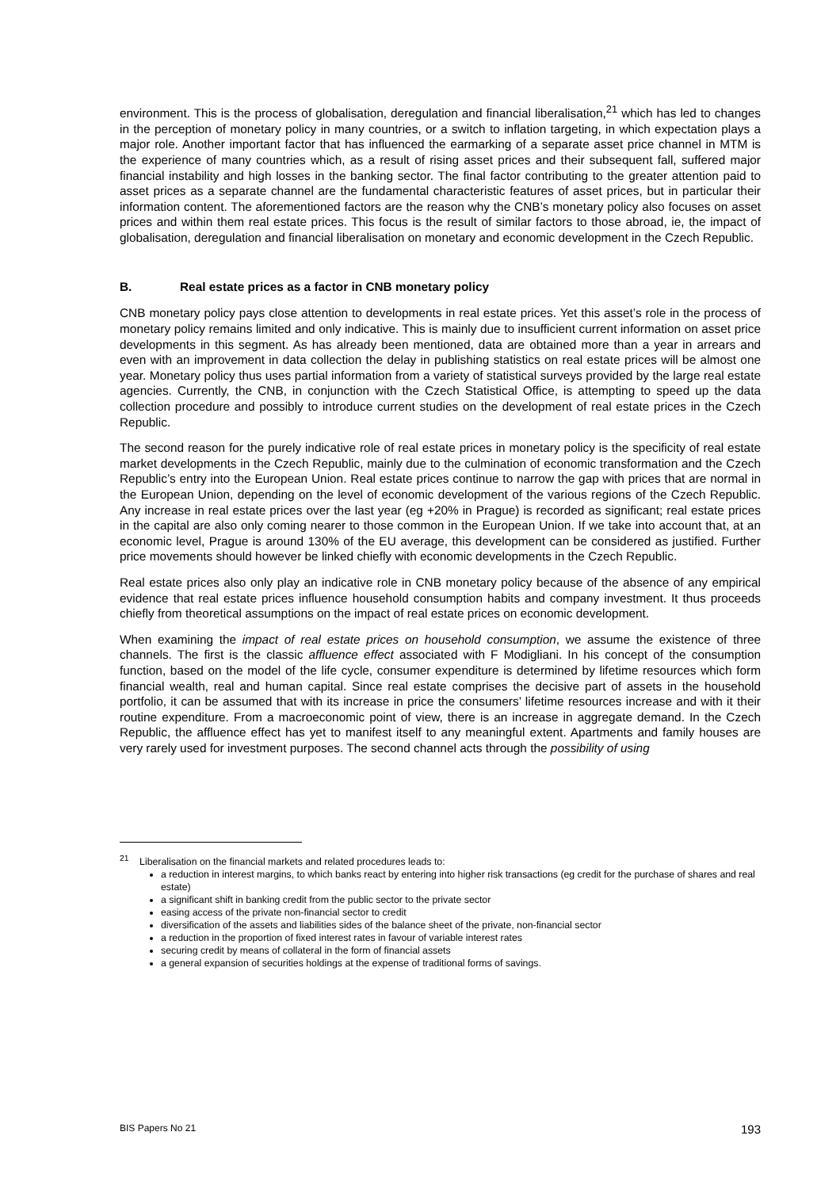environment. This is the process of globalisation, deregulation and financial liberalisation,<sup>21</sup> which has led to changes in the perception of monetary policy in many countries, or a switch to inflation targeting, in which expectation plays a major role. Another important factor that has influenced the earmarking of a separate asset price channel in MTM is the experience of many countries which, as a result of rising asset prices and their subsequent fall, suffered major financial instability and high losses in the banking sector. The final factor contributing to the greater attention paid to asset prices as a separate channel are the fundamental characteristic features of asset prices, but in particular their information content. The aforementioned factors are the reason why the CNB’s monetary policy also focuses on asset prices and within them real estate prices. This focus is the result of similar factors to those abroad, ie, the impact of globalisation, deregulation and financial liberalisation on monetary and economic development in the Czech Republic.
B. Real estate prices as a factor in CNB monetary policy
CNB monetary policy pays close attention to developments in real estate prices. Yet this asset’s role in the process of monetary policy remains limited and only indicative. This is mainly due to insufficient current information on asset price developments in this segment. As has already been mentioned, data are obtained more than a year in arrears and even with an improvement in data collection the delay in publishing statistics on real estate prices will be almost one year. Monetary policy thus uses partial information from a variety of statistical surveys provided by the large real estate agencies. Currently, the CNB, in conjunction with the Czech Statistical Office, is attempting to speed up the data collection procedure and possibly to introduce current studies on the development of real estate prices in the Czech Republic.
The second reason for the purely indicative role of real estate prices in monetary policy is the specificity of real estate market developments in the Czech Republic, mainly due to the culmination of economic transformation and the Czech Republic’s entry into the European Union. Real estate prices continue to narrow the gap with prices that are normal in the European Union, depending on the level of economic development of the various regions of the Czech Republic. Any increase in real estate prices over the last year (eg +20% in Prague) is recorded as significant; real estate prices in the capital are also only coming nearer to those common in the European Union. If we take into account that, at an economic level, Prague is around 130% of the EU average, this development can be considered as justified. Further price movements should however be linked chiefly with economic developments in the Czech Republic.
Real estate prices also only play an indicative role in CNB monetary policy because of the absence of any empirical evidence that real estate prices influence household consumption habits and company investment. It thus proceeds chiefly from theoretical assumptions on the impact of real estate prices on economic development.
When examining the impact of real estate prices on household consumption, we assume the existence of three channels. The first is the classic affluence effect associated with F Modigliani. In his concept of the consumption function, based on the model of the life cycle, consumer expenditure is determined by lifetime resources which form financial wealth, real and human capital. Since real estate comprises the decisive part of assets in the household portfolio, it can be assumed that with its increase in price the consumers’ lifetime resources increase and with it their routine expenditure. From a macroeconomic point of view, there is an increase in aggregate demand. In the Czech Republic, the affluence effect has yet to manifest itself to any meaningful extent. Apartments and family houses are very rarely used for investment purposes. The second channel acts through the possibility of using
<sup>21</sup> Liberalisation on the financial markets and related procedures leads to:
a reduction in interest margins, to which banks react by entering into higher risk transactions (eg credit for the purchase of shares and real estate)
a significant shift in banking credit from the public sector to the private sector
easing access of the private non-financial sector to credit
diversification of the assets and liabilities sides of the balance sheet of the private, non-financial sector
a reduction in the proportion of fixed interest rates in favour of variable interest rates
securing credit by means of collateral in the form of financial assets
a general expansion of securities holdings at the expense of traditional forms of savings.
BIS Papers No 21 193